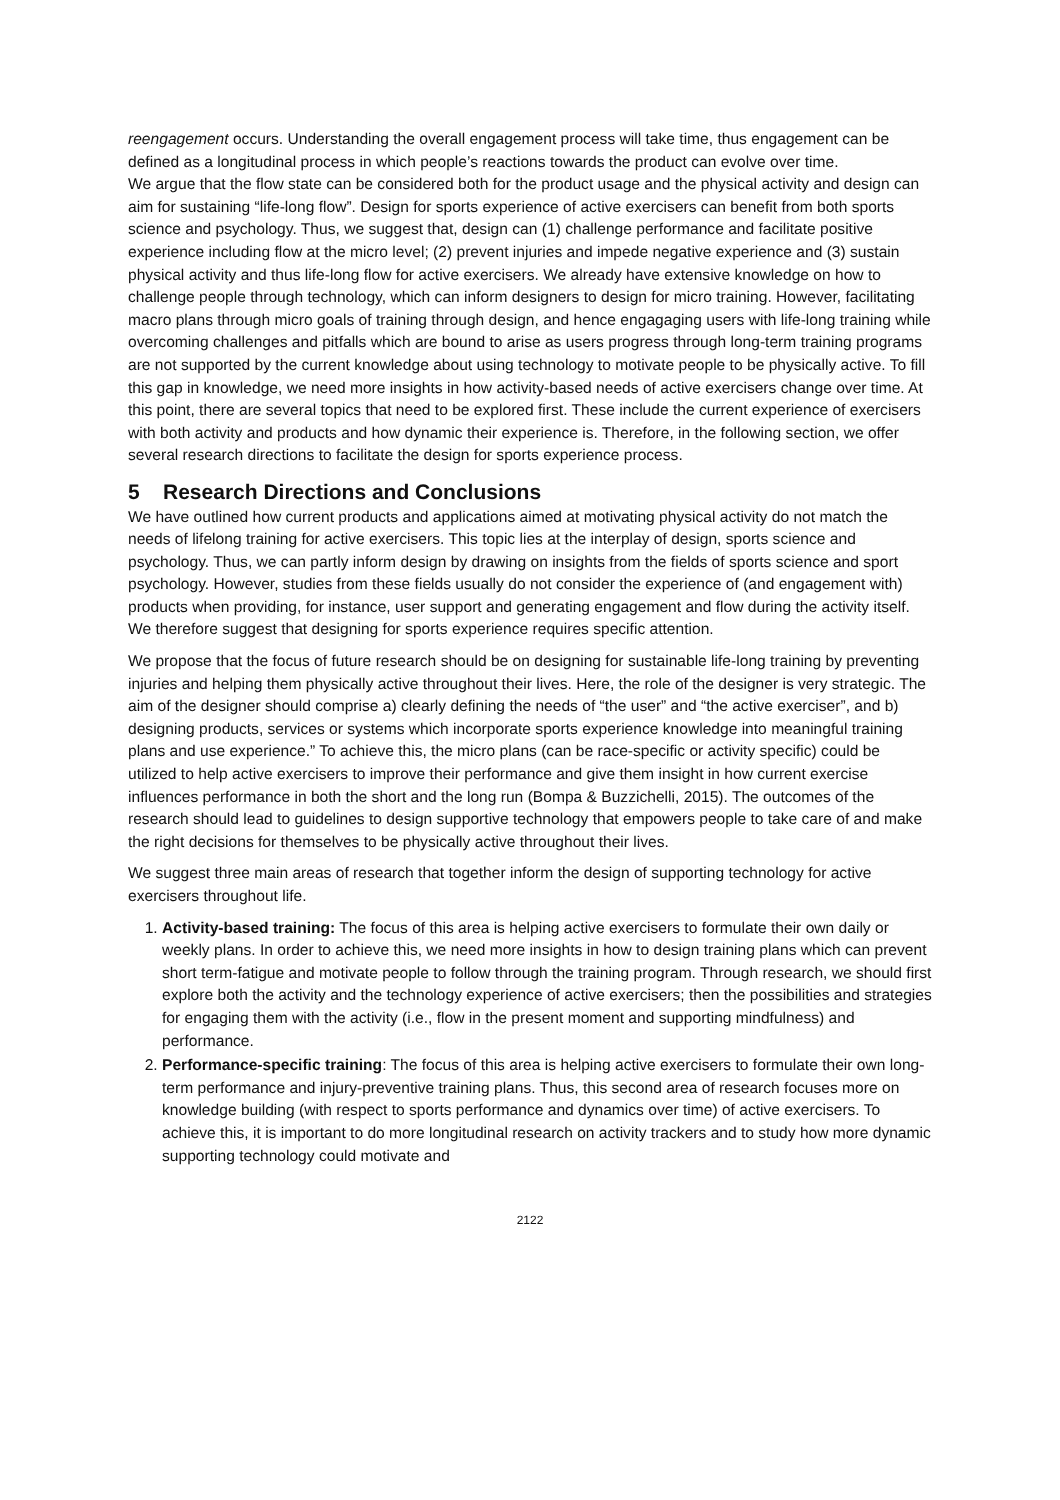reengagement occurs. Understanding the overall engagement process will take time, thus engagement can be defined as a longitudinal process in which people’s reactions towards the product can evolve over time.
We argue that the flow state can be considered both for the product usage and the physical activity and design can aim for sustaining “life-long flow”. Design for sports experience of active exercisers can benefit from both sports science and psychology. Thus, we suggest that, design can (1) challenge performance and facilitate positive experience including flow at the micro level; (2) prevent injuries and impede negative experience and (3) sustain physical activity and thus life-long flow for active exercisers. We already have extensive knowledge on how to challenge people through technology, which can inform designers to design for micro training. However, facilitating macro plans through micro goals of training through design, and hence engagaging users with life-long training while overcoming challenges and pitfalls which are bound to arise as users progress through long-term training programs are not supported by the current knowledge about using technology to motivate people to be physically active. To fill this gap in knowledge, we need more insights in how activity-based needs of active exercisers change over time. At this point, there are several topics that need to be explored first. These include the current experience of exercisers with both activity and products and how dynamic their experience is. Therefore, in the following section, we offer several research directions to facilitate the design for sports experience process.
5 Research Directions and Conclusions
We have outlined how current products and applications aimed at motivating physical activity do not match the needs of lifelong training for active exercisers. This topic lies at the interplay of design, sports science and psychology. Thus, we can partly inform design by drawing on insights from the fields of sports science and sport psychology. However, studies from these fields usually do not consider the experience of (and engagement with) products when providing, for instance, user support and generating engagement and flow during the activity itself. We therefore suggest that designing for sports experience requires specific attention.
We propose that the focus of future research should be on designing for sustainable life-long training by preventing injuries and helping them physically active throughout their lives. Here, the role of the designer is very strategic. The aim of the designer should comprise a) clearly defining the needs of “the user” and “the active exerciser”, and b) designing products, services or systems which incorporate sports experience knowledge into meaningful training plans and use experience.” To achieve this, the micro plans (can be race-specific or activity specific) could be utilized to help active exercisers to improve their performance and give them insight in how current exercise influences performance in both the short and the long run (Bompa & Buzzichelli, 2015). The outcomes of the research should lead to guidelines to design supportive technology that empowers people to take care of and make the right decisions for themselves to be physically active throughout their lives.
We suggest three main areas of research that together inform the design of supporting technology for active exercisers throughout life.
1. Activity-based training: The focus of this area is helping active exercisers to formulate their own daily or weekly plans. In order to achieve this, we need more insights in how to design training plans which can prevent short term-fatigue and motivate people to follow through the training program. Through research, we should first explore both the activity and the technology experience of active exercisers; then the possibilities and strategies for engaging them with the activity (i.e., flow in the present moment and supporting mindfulness) and performance.
2. Performance-specific training: The focus of this area is helping active exercisers to formulate their own long-term performance and injury-preventive training plans. Thus, this second area of research focuses more on knowledge building (with respect to sports performance and dynamics over time) of active exercisers. To achieve this, it is important to do more longitudinal research on activity trackers and to study how more dynamic supporting technology could motivate and
2122